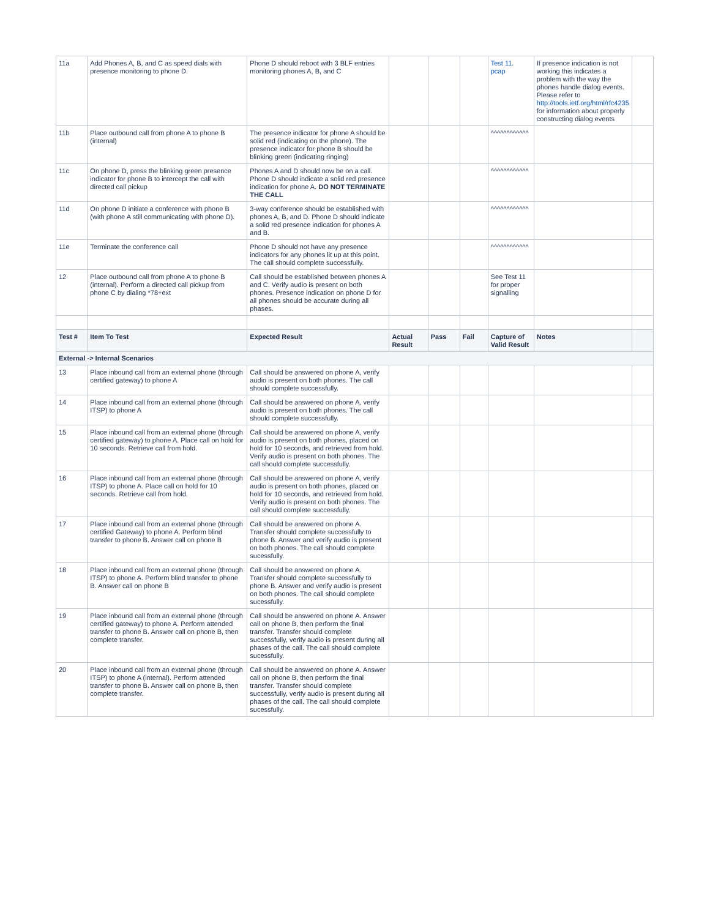| 11a | Add Phones A, B, and C as speed dials with presence monitoring to phone D. | Phone D should reboot with 3 BLF entries monitoring phones A, B, and C | | | | Test 11. pcap | If presence indication is not working this indicates a problem with the way the phones handle dialog events. Please refer to http://tools.ietf.org/html/rfc4235 for information about properly constructing dialog events | |
| 11b | Place outbound call from phone A to phone B (internal) | The presence indicator for phone A should be solid red (indicating on the phone). The presence indicator for phone B should be blinking green (indicating ringing) | | | | ^^^^^^^^^^^^ | | |
| 11c | On phone D, press the blinking green presence indicator for phone B to intercept the call with directed call pickup | Phones A and D should now be on a call. Phone D should indicate a solid red presence indication for phone A. DO NOT TERMINATE THE CALL | | | | ^^^^^^^^^^^^ | | |
| 11d | On phone D initiate a conference with phone B (with phone A still communicating with phone D). | 3-way conference should be established with phones A, B, and D. Phone D should indicate a solid red presence indication for phones A and B. | | | | ^^^^^^^^^^^^ | | |
| 11e | Terminate the conference call | Phone D should not have any presence indicators for any phones lit up at this point. The call should complete successfully. | | | | ^^^^^^^^^^^^ | | |
| 12 | Place outbound call from phone A to phone B (internal). Perform a directed call pickup from phone C by dialing *78+ext | Call should be established between phones A and C. Verify audio is present on both phones. Presence indication on phone D for all phones should be accurate during all phases. | | | | See Test 11 for proper signalling | | |
| Test # | Item To Test | Expected Result | Actual Result | Pass | Fail | Capture of Valid Result | Notes | |
| External -> Internal Scenarios | | | | | | | | |
| 13 | Place inbound call from an external phone (through certified gateway) to phone A | Call should be answered on phone A, verify audio is present on both phones. The call should complete successfully. | | | | | | |
| 14 | Place inbound call from an external phone (through ITSP) to phone A | Call should be answered on phone A, verify audio is present on both phones. The call should complete successfully. | | | | | | |
| 15 | Place inbound call from an external phone (through certified gateway) to phone A. Place call on hold for 10 seconds. Retrieve call from hold. | Call should be answered on phone A, verify audio is present on both phones, placed on hold for 10 seconds, and retrieved from hold. Verify audio is present on both phones. The call should complete successfully. | | | | | | |
| 16 | Place inbound call from an external phone (through ITSP) to phone A. Place call on hold for 10 seconds. Retrieve call from hold. | Call should be answered on phone A, verify audio is present on both phones, placed on hold for 10 seconds, and retrieved from hold. Verify audio is present on both phones. The call should complete successfully. | | | | | | |
| 17 | Place inbound call from an external phone (through certified Gateway) to phone A. Perform blind transfer to phone B. Answer call on phone B | Call should be answered on phone A. Transfer should complete successfully to phone B. Answer and verify audio is present on both phones. The call should complete sucessfully. | | | | | | |
| 18 | Place inbound call from an external phone (through ITSP) to phone A. Perform blind transfer to phone B. Answer call on phone B | Call should be answered on phone A. Transfer should complete successfully to phone B. Answer and verify audio is present on both phones. The call should complete sucessfully. | | | | | | |
| 19 | Place inbound call from an external phone (through certified gateway) to phone A. Perform attended transfer to phone B. Answer call on phone B, then complete transfer. | Call should be answered on phone A. Answer call on phone B, then perform the final transfer. Transfer should complete successfully, verify audio is present during all phases of the call. The call should complete sucessfully. | | | | | | |
| 20 | Place inbound call from an external phone (through ITSP) to phone A (internal). Perform attended transfer to phone B. Answer call on phone B, then complete transfer. | Call should be answered on phone A. Answer call on phone B, then perform the final transfer. Transfer should complete successfully, verify audio is present during all phases of the call. The call should complete sucessfully. | | | | | | |